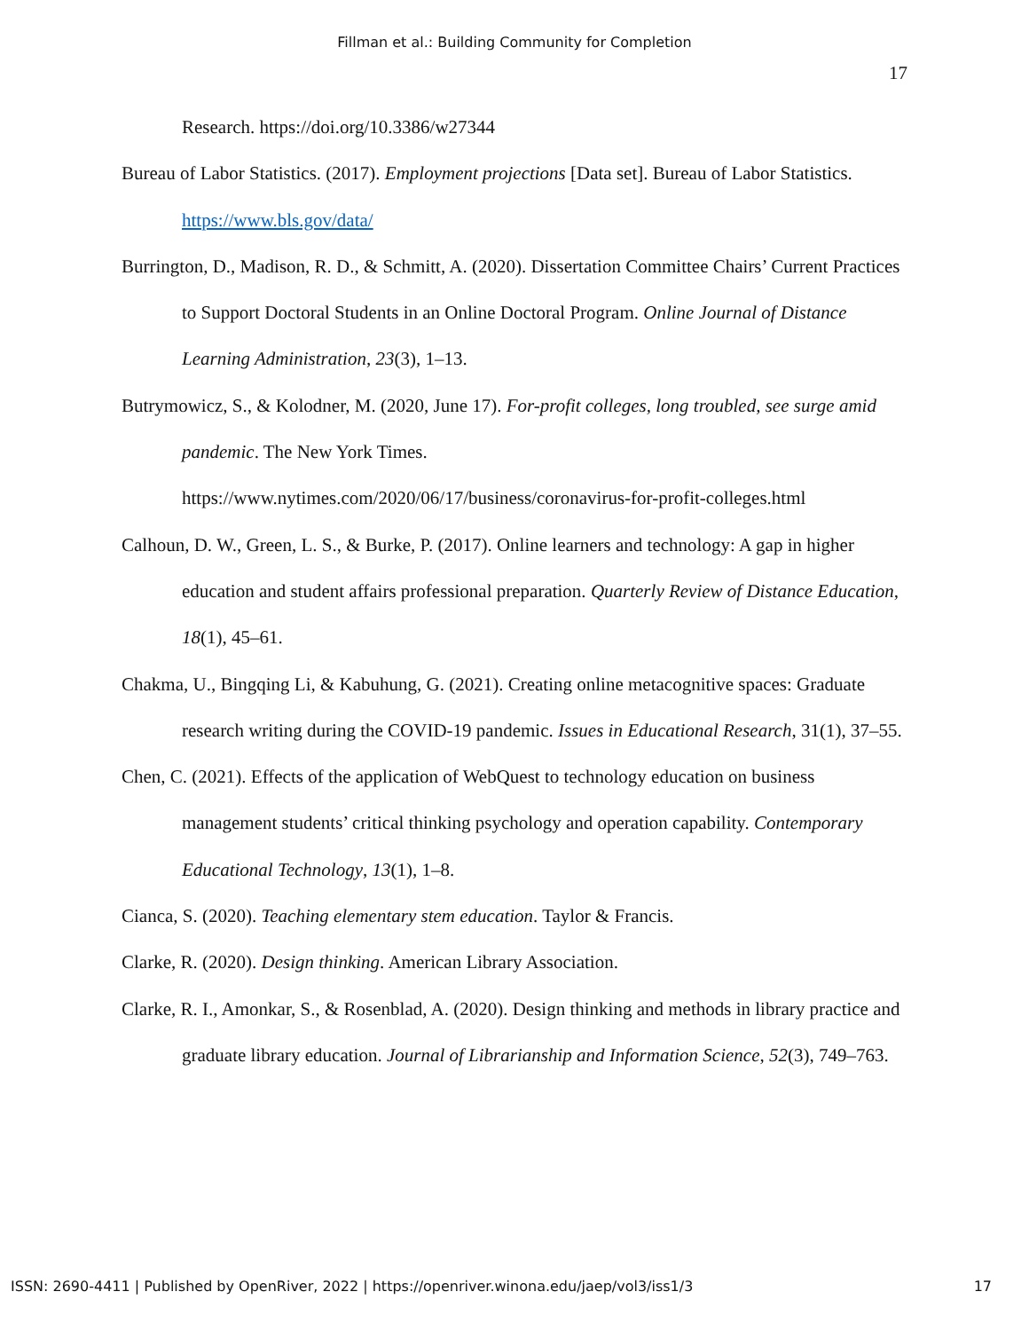Fillman et al.: Building Community for Completion
17
Research. https://doi.org/10.3386/w27344
Bureau of Labor Statistics. (2017). Employment projections [Data set]. Bureau of Labor Statistics. https://www.bls.gov/data/
Burrington, D., Madison, R. D., & Schmitt, A. (2020). Dissertation Committee Chairs’ Current Practices to Support Doctoral Students in an Online Doctoral Program. Online Journal of Distance Learning Administration, 23(3), 1–13.
Butrymowicz, S., & Kolodner, M. (2020, June 17). For-profit colleges, long troubled, see surge amid pandemic. The New York Times.
https://www.nytimes.com/2020/06/17/business/coronavirus-for-profit-colleges.html
Calhoun, D. W., Green, L. S., & Burke, P. (2017). Online learners and technology: A gap in higher education and student affairs professional preparation. Quarterly Review of Distance Education, 18(1), 45–61.
Chakma, U., Bingqing Li, & Kabuhung, G. (2021). Creating online metacognitive spaces: Graduate research writing during the COVID-19 pandemic. Issues in Educational Research, 31(1), 37–55.
Chen, C. (2021). Effects of the application of WebQuest to technology education on business management students’ critical thinking psychology and operation capability. Contemporary Educational Technology, 13(1), 1–8.
Cianca, S. (2020). Teaching elementary stem education. Taylor & Francis.
Clarke, R. (2020). Design thinking. American Library Association.
Clarke, R. I., Amonkar, S., & Rosenblad, A. (2020). Design thinking and methods in library practice and graduate library education. Journal of Librarianship and Information Science, 52(3), 749–763.
ISSN: 2690-4411 | Published by OpenRiver, 2022 | https://openriver.winona.edu/jaep/vol3/iss1/3 17